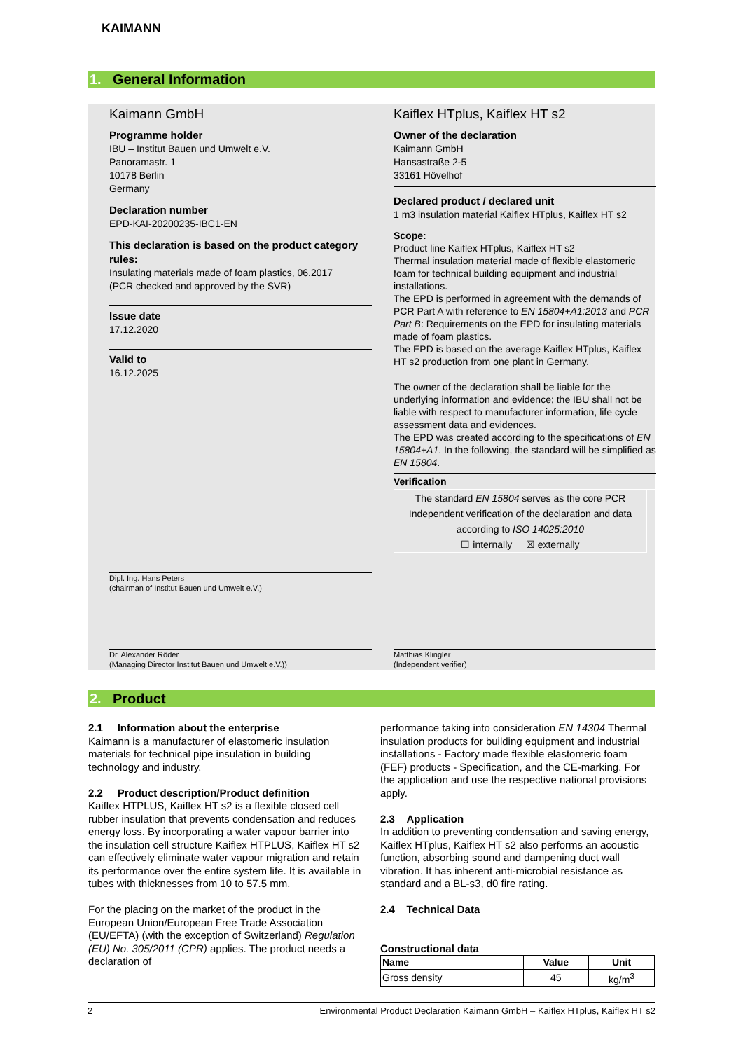KAIMANN
1. General Information
Kaimann GmbH
Programme holder
IBU – Institut Bauen und Umwelt e.V.
Panoramastr. 1
10178 Berlin
Germany
Declaration number
EPD-KAI-20200235-IBC1-EN
This declaration is based on the product category rules:
Insulating materials made of foam plastics, 06.2017
(PCR checked and approved by the SVR)
Issue date
17.12.2020
Valid to
16.12.2025
Dipl. Ing. Hans Peters
(chairman of Institut Bauen und Umwelt e.V.)
Dr. Alexander Röder
(Managing Director Institut Bauen und Umwelt e.V.))
Kaiflex HTplus, Kaiflex HT s2
Owner of the declaration
Kaimann GmbH
Hansastraße 2-5
33161 Hövelhof
Declared product / declared unit
1 m3 insulation material Kaiflex HTplus, Kaiflex HT s2
Scope:
Product line Kaiflex HTplus, Kaiflex HT s2
Thermal insulation material made of flexible elastomeric foam for technical building equipment and industrial installations.
The EPD is performed in agreement with the demands of PCR Part A with reference to EN 15804+A1:2013 and PCR Part B: Requirements on the EPD for insulating materials made of foam plastics.
The EPD is based on the average Kaiflex HTplus, Kaiflex HT s2 production from one plant in Germany.
The owner of the declaration shall be liable for the underlying information and evidence; the IBU shall not be liable with respect to manufacturer information, life cycle assessment data and evidences.
The EPD was created according to the specifications of EN 15804+A1. In the following, the standard will be simplified as EN 15804.
Verification
The standard EN 15804 serves as the core PCR
Independent verification of the declaration and data according to ISO 14025:2010
☐ internally ☒ externally
Matthias Klingler
(Independent verifier)
2. Product
2.1 Information about the enterprise
Kaimann is a manufacturer of elastomeric insulation materials for technical pipe insulation in building technology and industry.
2.2 Product description/Product definition
Kaiflex HTPLUS, Kaiflex HT s2 is a flexible closed cell rubber insulation that prevents condensation and reduces energy loss. By incorporating a water vapour barrier into the insulation cell structure Kaiflex HTPLUS, Kaiflex HT s2 can effectively eliminate water vapour migration and retain its performance over the entire system life. It is available in tubes with thicknesses from 10 to 57.5 mm.
For the placing on the market of the product in the European Union/European Free Trade Association (EU/EFTA) (with the exception of Switzerland) Regulation (EU) No. 305/2011 (CPR) applies. The product needs a declaration of
performance taking into consideration EN 14304 Thermal insulation products for building equipment and industrial installations - Factory made flexible elastomeric foam (FEF) products - Specification, and the CE-marking. For the application and use the respective national provisions apply.
2.3 Application
In addition to preventing condensation and saving energy, Kaiflex HTplus, Kaiflex HT s2 also performs an acoustic function, absorbing sound and dampening duct wall vibration. It has inherent anti-microbial resistance as standard and a BL-s3, d0 fire rating.
2.4 Technical Data
Constructional data
| Name | Value | Unit |
| --- | --- | --- |
| Gross density | 45 | kg/m<sup>3</sup> |
2 Environmental Product Declaration Kaimann GmbH – Kaiflex HTplus, Kaiflex HT s2